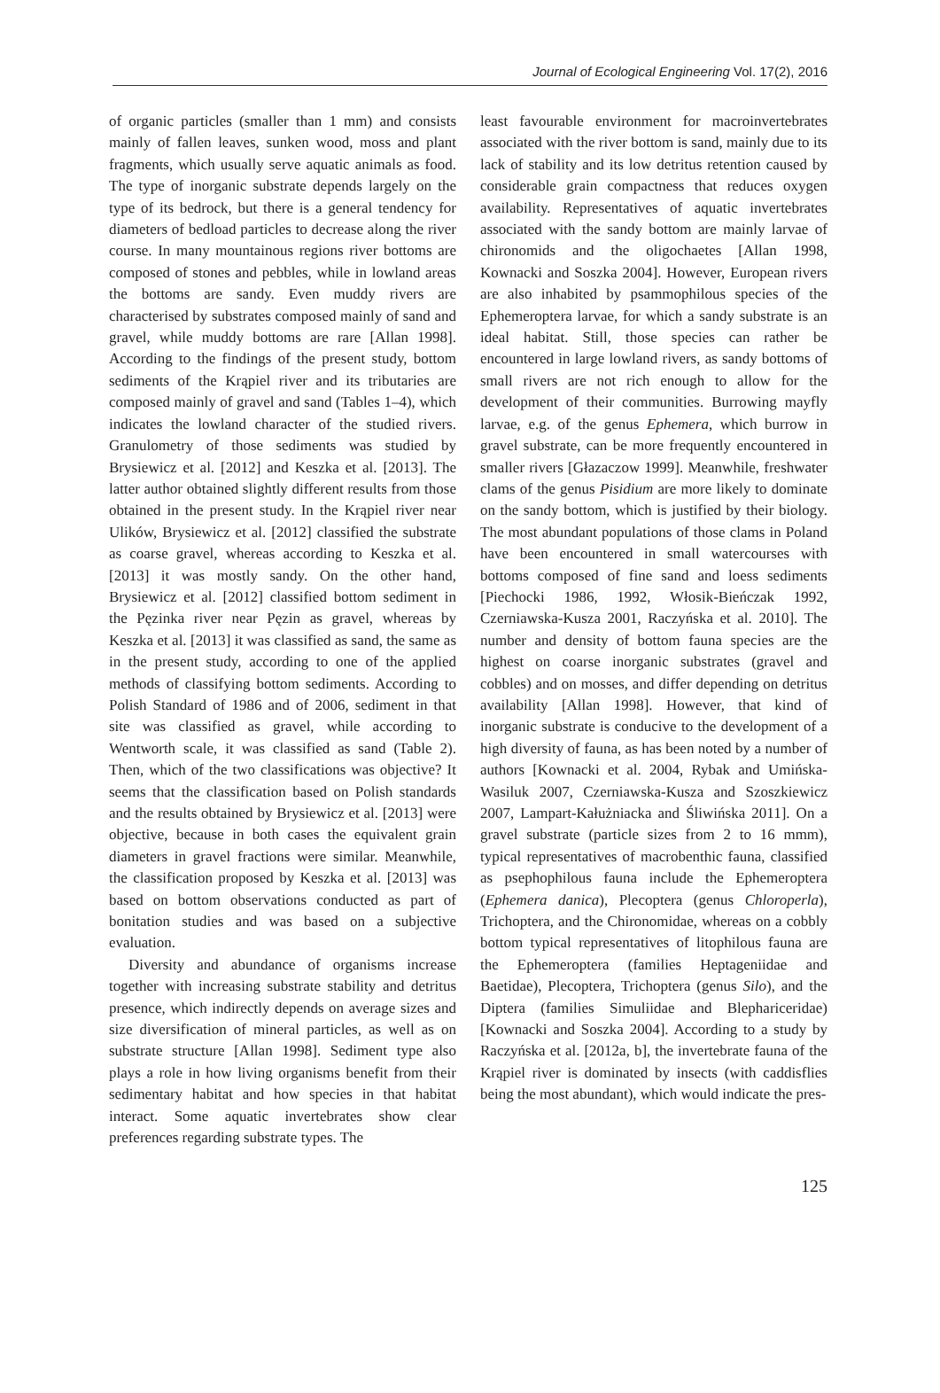Journal of Ecological Engineering Vol. 17(2), 2016
of organic particles (smaller than 1 mm) and consists mainly of fallen leaves, sunken wood, moss and plant fragments, which usually serve aquatic animals as food. The type of inorganic substrate depends largely on the type of its bedrock, but there is a general tendency for diameters of bedload particles to decrease along the river course. In many mountainous regions river bottoms are composed of stones and pebbles, while in lowland areas the bottoms are sandy. Even muddy rivers are characterised by substrates composed mainly of sand and gravel, while muddy bottoms are rare [Allan 1998]. According to the findings of the present study, bottom sediments of the Krąpiel river and its tributaries are composed mainly of gravel and sand (Tables 1–4), which indicates the lowland character of the studied rivers. Granulometry of those sediments was studied by Brysiewicz et al. [2012] and Keszka et al. [2013]. The latter author obtained slightly different results from those obtained in the present study. In the Krąpiel river near Ulików, Brysiewicz et al. [2012] classified the substrate as coarse gravel, whereas according to Keszka et al. [2013] it was mostly sandy. On the other hand, Brysiewicz et al. [2012] classified bottom sediment in the Pęzinka river near Pęzin as gravel, whereas by Keszka et al. [2013] it was classified as sand, the same as in the present study, according to one of the applied methods of classifying bottom sediments. According to Polish Standard of 1986 and of 2006, sediment in that site was classified as gravel, while according to Wentworth scale, it was classified as sand (Table 2). Then, which of the two classifications was objective? It seems that the classification based on Polish standards and the results obtained by Brysiewicz et al. [2013] were objective, because in both cases the equivalent grain diameters in gravel fractions were similar. Meanwhile, the classification proposed by Keszka et al. [2013] was based on bottom observations conducted as part of bonitation studies and was based on a subjective evaluation.
Diversity and abundance of organisms increase together with increasing substrate stability and detritus presence, which indirectly depends on average sizes and size diversification of mineral particles, as well as on substrate structure [Allan 1998]. Sediment type also plays a role in how living organisms benefit from their sedimentary habitat and how species in that habitat interact. Some aquatic invertebrates show clear preferences regarding substrate types. The
least favourable environment for macroinvertebrates associated with the river bottom is sand, mainly due to its lack of stability and its low detritus retention caused by considerable grain compactness that reduces oxygen availability. Representatives of aquatic invertebrates associated with the sandy bottom are mainly larvae of chironomids and the oligochaetes [Allan 1998, Kownacki and Soszka 2004]. However, European rivers are also inhabited by psammophilous species of the Ephemeroptera larvae, for which a sandy substrate is an ideal habitat. Still, those species can rather be encountered in large lowland rivers, as sandy bottoms of small rivers are not rich enough to allow for the development of their communities. Burrowing mayfly larvae, e.g. of the genus Ephemera, which burrow in gravel substrate, can be more frequently encountered in smaller rivers [Głazaczow 1999]. Meanwhile, freshwater clams of the genus Pisidium are more likely to dominate on the sandy bottom, which is justified by their biology. The most abundant populations of those clams in Poland have been encountered in small watercourses with bottoms composed of fine sand and loess sediments [Piechocki 1986, 1992, Włosik-Bieńczak 1992, Czerniawska-Kusza 2001, Raczyńska et al. 2010]. The number and density of bottom fauna species are the highest on coarse inorganic substrates (gravel and cobbles) and on mosses, and differ depending on detritus availability [Allan 1998]. However, that kind of inorganic substrate is conducive to the development of a high diversity of fauna, as has been noted by a number of authors [Kownacki et al. 2004, Rybak and Umińska-Wasiluk 2007, Czerniawska-Kusza and Szoszkiewicz 2007, Lampart-Kałużniacka and Śliwińska 2011]. On a gravel substrate (particle sizes from 2 to 16 mmm), typical representatives of macrobenthic fauna, classified as psephophilous fauna include the Ephemeroptera (Ephemera danica), Plecoptera (genus Chloroperla), Trichoptera, and the Chironomidae, whereas on a cobbly bottom typical representatives of litophilous fauna are the Ephemeroptera (families Heptageniidae and Baetidae), Plecoptera, Trichoptera (genus Silo), and the Diptera (families Simuliidae and Blephariceridae) [Kownacki and Soszka 2004]. According to a study by Raczyńska et al. [2012a, b], the invertebrate fauna of the Krąpiel river is dominated by insects (with caddisflies being the most abundant), which would indicate the pres-
125